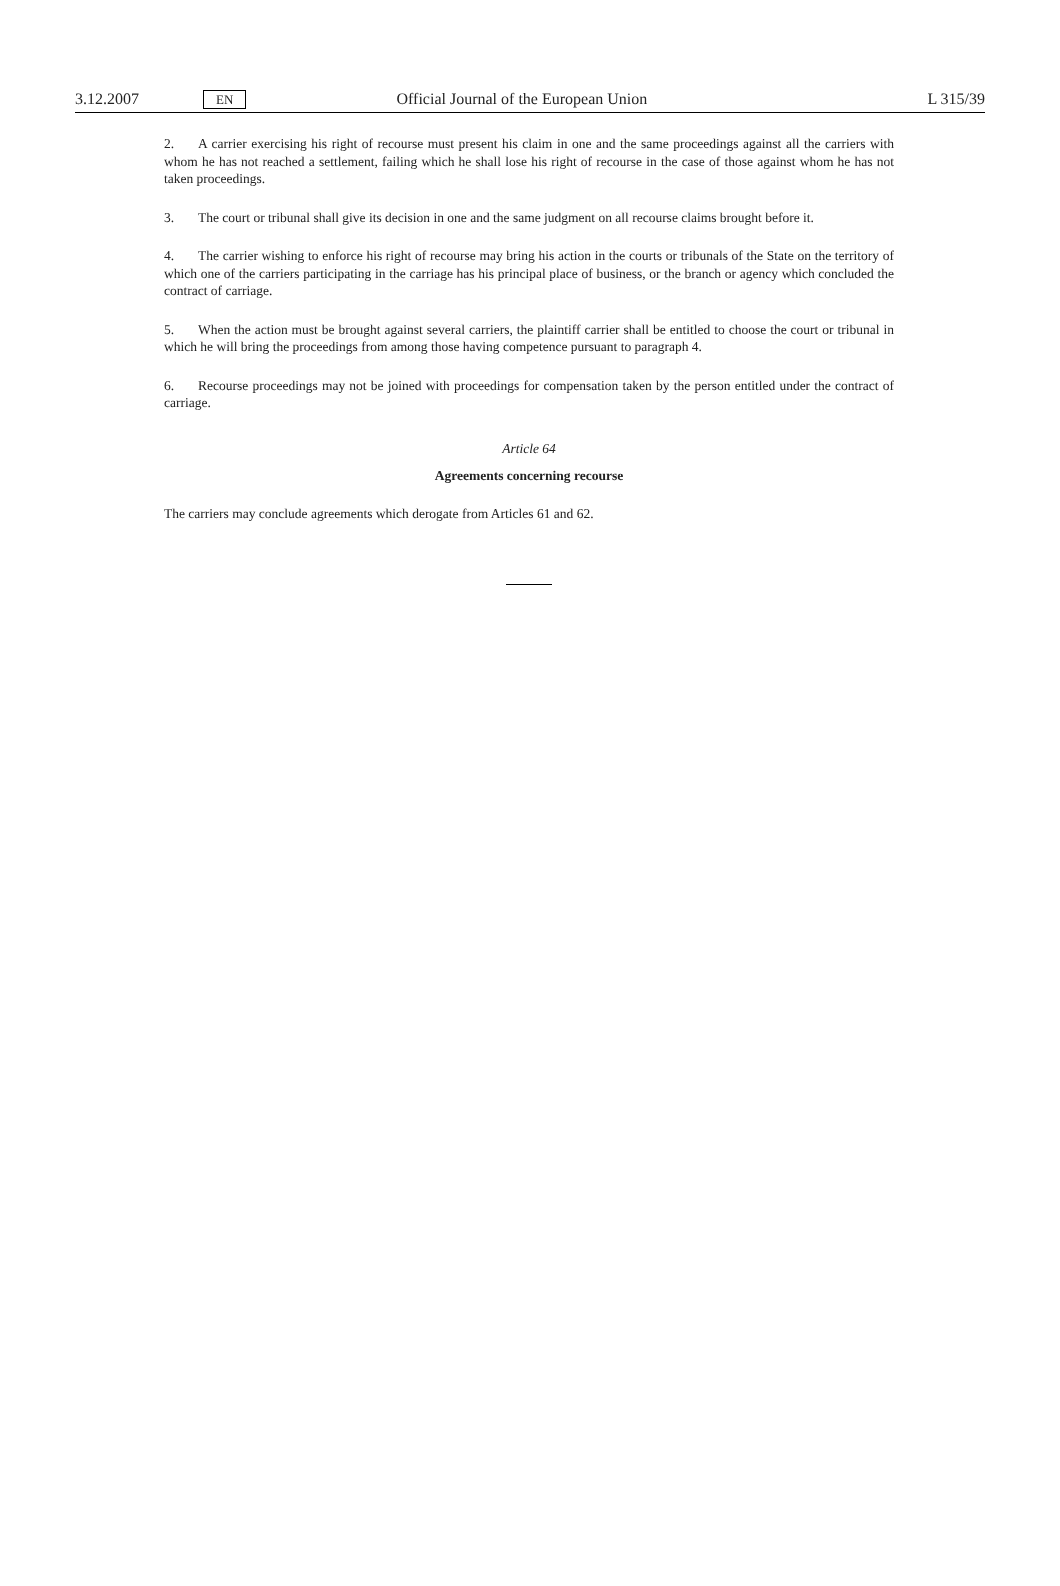3.12.2007 EN Official Journal of the European Union L 315/39
2. A carrier exercising his right of recourse must present his claim in one and the same proceedings against all the carriers with whom he has not reached a settlement, failing which he shall lose his right of recourse in the case of those against whom he has not taken proceedings.
3. The court or tribunal shall give its decision in one and the same judgment on all recourse claims brought before it.
4. The carrier wishing to enforce his right of recourse may bring his action in the courts or tribunals of the State on the territory of which one of the carriers participating in the carriage has his principal place of business, or the branch or agency which concluded the contract of carriage.
5. When the action must be brought against several carriers, the plaintiff carrier shall be entitled to choose the court or tribunal in which he will bring the proceedings from among those having competence pursuant to paragraph 4.
6. Recourse proceedings may not be joined with proceedings for compensation taken by the person entitled under the contract of carriage.
Article 64
Agreements concerning recourse
The carriers may conclude agreements which derogate from Articles 61 and 62.